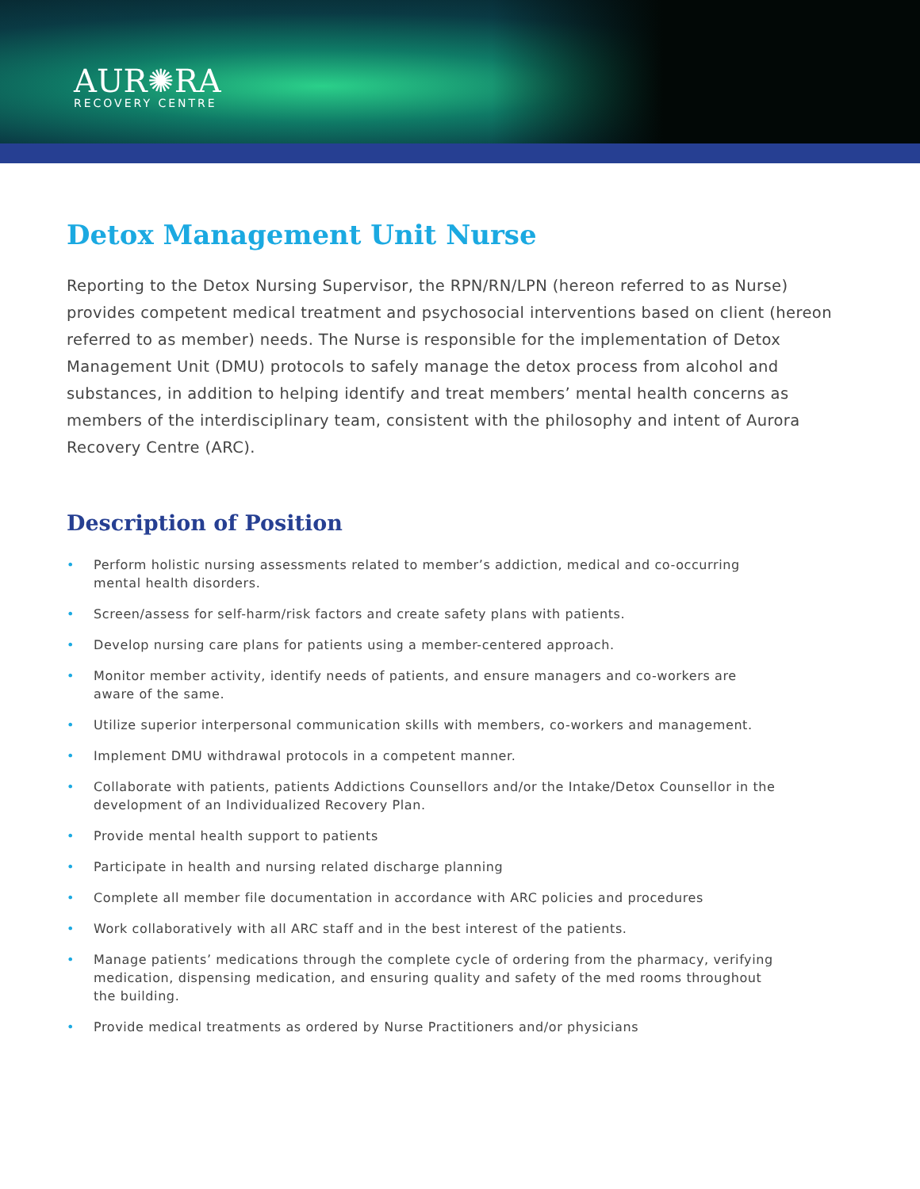AUR✺RA
RECOVERY CENTRE
Detox Management Unit Nurse
Reporting to the Detox Nursing Supervisor, the RPN/RN/LPN (hereon referred to as Nurse) provides competent medical treatment and psychosocial interventions based on client (hereon referred to as member) needs. The Nurse is responsible for the implementation of Detox Management Unit (DMU) protocols to safely manage the detox process from alcohol and substances, in addition to helping identify and treat members’ mental health concerns as members of the interdisciplinary team, consistent with the philosophy and intent of Aurora Recovery Centre (ARC).
Description of Position
• Perform holistic nursing assessments related to member’s addiction, medical and co-occurring mental health disorders.
• Screen/assess for self-harm/risk factors and create safety plans with patients.
• Develop nursing care plans for patients using a member-centered approach.
• Monitor member activity, identify needs of patients, and ensure managers and co-workers are aware of the same.
• Utilize superior interpersonal communication skills with members, co-workers and management.
• Implement DMU withdrawal protocols in a competent manner.
• Collaborate with patients, patients Addictions Counsellors and/or the Intake/Detox Counsellor in the development of an Individualized Recovery Plan.
• Provide mental health support to patients
• Participate in health and nursing related discharge planning
• Complete all member file documentation in accordance with ARC policies and procedures
• Work collaboratively with all ARC staff and in the best interest of the patients.
• Manage patients’ medications through the complete cycle of ordering from the pharmacy, verifying medication, dispensing medication, and ensuring quality and safety of the med rooms throughout the building.
• Provide medical treatments as ordered by Nurse Practitioners and/or physicians